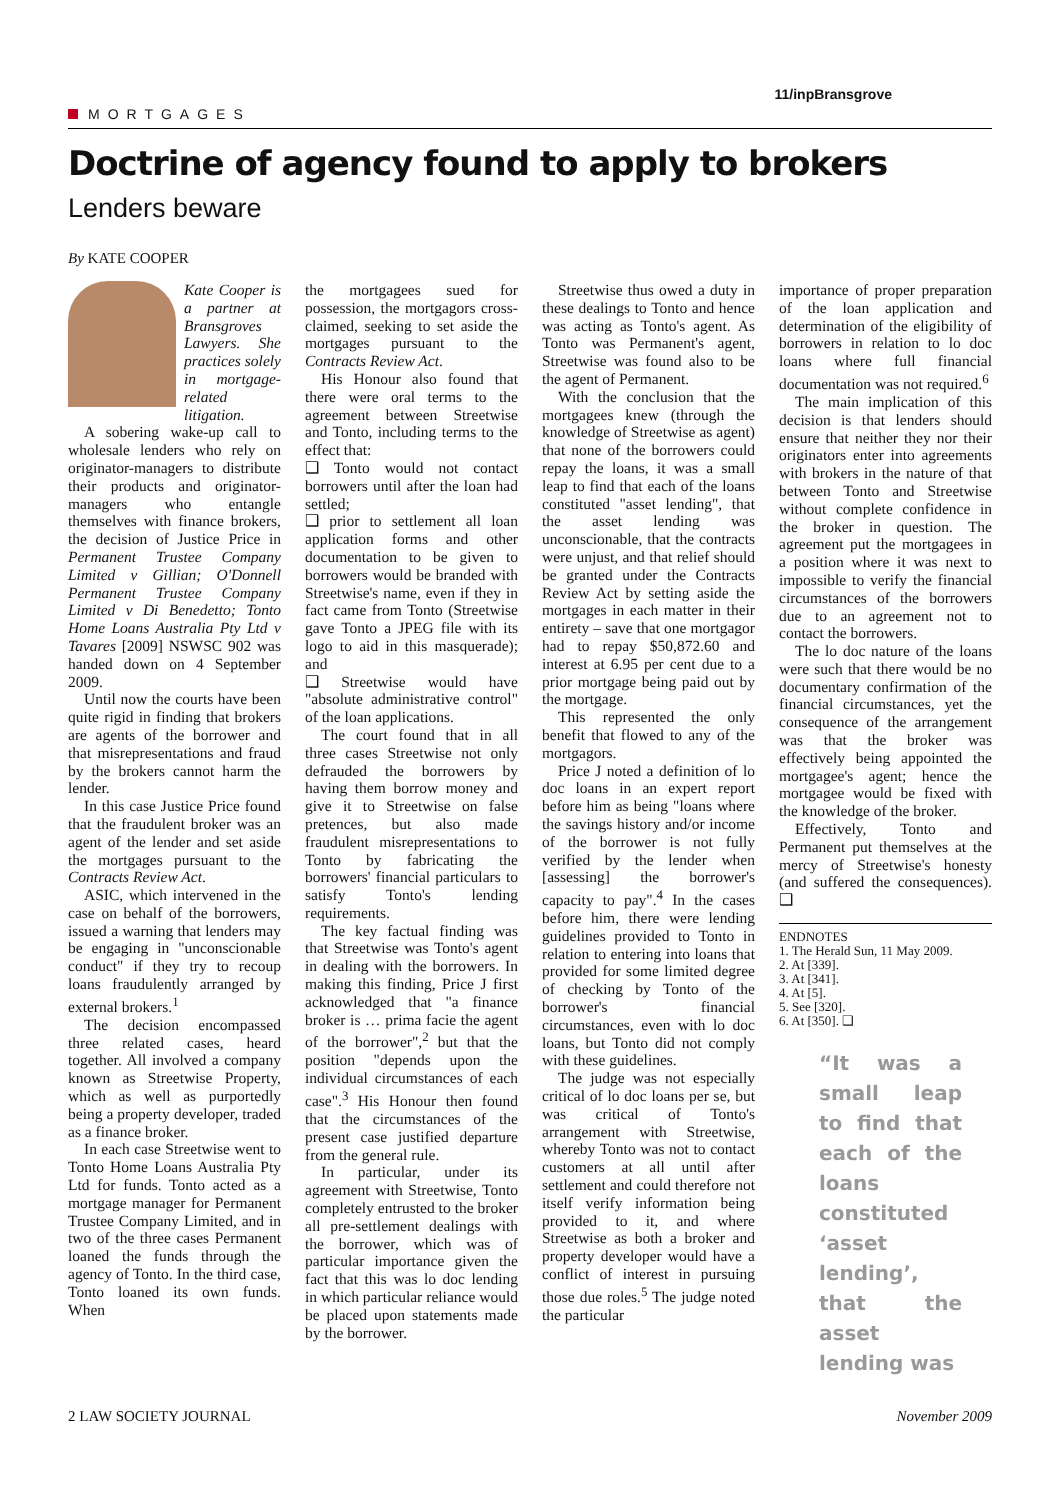MORTGAGES
11/inpBransgrove
Doctrine of agency found to apply to brokers
Lenders beware
By KATE COOPER
Kate Cooper is a partner at Bransgroves Lawyers. She practices solely in mortgage-related litigation.
A sobering wake-up call to wholesale lenders who rely on originator-managers to distribute their products and originator-managers who entangle themselves with finance brokers, the decision of Justice Price in Permanent Trustee Company Limited v Gillian; O'Donnell Permanent Trustee Company Limited v Di Benedetto; Tonto Home Loans Australia Pty Ltd v Tavares [2009] NSWSC 902 was handed down on 4 September 2009.
Until now the courts have been quite rigid in finding that brokers are agents of the borrower and that misrepresentations and fraud by the brokers cannot harm the lender.
In this case Justice Price found that the fraudulent broker was an agent of the lender and set aside the mortgages pursuant to the Contracts Review Act.
ASIC, which intervened in the case on behalf of the borrowers, issued a warning that lenders may be engaging in "unconscionable conduct" if they try to recoup loans fraudulently arranged by external brokers.<sup>1</sup>
The decision encompassed three related cases, heard together. All involved a company known as Streetwise Property, which as well as purportedly being a property developer, traded as a finance broker.
In each case Streetwise went to Tonto Home Loans Australia Pty Ltd for funds. Tonto acted as a mortgage manager for Permanent Trustee Company Limited, and in two of the three cases Permanent loaned the funds through the agency of Tonto. In the third case, Tonto loaned its own funds. When
the mortgagees sued for possession, the mortgagors cross-claimed, seeking to set aside the mortgages pursuant to the Contracts Review Act.
His Honour also found that there were oral terms to the agreement between Streetwise and Tonto, including terms to the effect that:
❑ Tonto would not contact borrowers until after the loan had settled;
❑ prior to settlement all loan application forms and other documentation to be given to borrowers would be branded with Streetwise's name, even if they in fact came from Tonto (Streetwise gave Tonto a JPEG file with its logo to aid in this masquerade); and
❑ Streetwise would have "absolute administrative control" of the loan applications.
The court found that in all three cases Streetwise not only defrauded the borrowers by having them borrow money and give it to Streetwise on false pretences, but also made fraudulent misrepresentations to Tonto by fabricating the borrowers' financial particulars to satisfy Tonto's lending requirements.
The key factual finding was that Streetwise was Tonto's agent in dealing with the borrowers. In making this finding, Price J first acknowledged that "a finance broker is … prima facie the agent of the borrower",<sup>2</sup> but that the position "depends upon the individual circumstances of each case".<sup>3</sup> His Honour then found that the circumstances of the present case justified departure from the general rule.
In particular, under its agreement with Streetwise, Tonto completely entrusted to the broker all pre-settlement dealings with the borrower, which was of particular importance given the fact that this was lo doc lending in which particular reliance would be placed upon statements made by the borrower.
Streetwise thus owed a duty in these dealings to Tonto and hence was acting as Tonto's agent. As Tonto was Permanent's agent, Streetwise was found also to be the agent of Permanent.
With the conclusion that the mortgagees knew (through the knowledge of Streetwise as agent) that none of the borrowers could repay the loans, it was a small leap to find that each of the loans constituted "asset lending", that the asset lending was unconscionable, that the contracts were unjust, and that relief should be granted under the Contracts Review Act by setting aside the mortgages in each matter in their entirety – save that one mortgagor had to repay $50,872.60 and interest at 6.95 per cent due to a prior mortgage being paid out by the mortgage.
This represented the only benefit that flowed to any of the mortgagors.
Price J noted a definition of lo doc loans in an expert report before him as being "loans where the savings history and/or income of the borrower is not fully verified by the lender when [assessing] the borrower's capacity to pay".<sup>4</sup> In the cases before him, there were lending guidelines provided to Tonto in relation to entering into loans that provided for some limited degree of checking by Tonto of the borrower's financial circumstances, even with lo doc loans, but Tonto did not comply with these guidelines.
The judge was not especially critical of lo doc loans per se, but was critical of Tonto's arrangement with Streetwise, whereby Tonto was not to contact customers at all until after settlement and could therefore not itself verify information being provided to it, and where Streetwise as both a broker and property developer would have a conflict of interest in pursuing those due roles.<sup>5</sup> The judge noted the particular
importance of proper preparation of the loan application and determination of the eligibility of borrowers in relation to lo doc loans where full financial documentation was not required.<sup>6</sup>
The main implication of this decision is that lenders should ensure that neither they nor their originators enter into agreements with brokers in the nature of that between Tonto and Streetwise without complete confidence in the broker in question. The agreement put the mortgagees in a position where it was next to impossible to verify the financial circumstances of the borrowers due to an agreement not to contact the borrowers.
The lo doc nature of the loans were such that there would be no documentary confirmation of the financial circumstances, yet the consequence of the arrangement was that the broker was effectively being appointed the mortgagee's agent; hence the mortgagee would be fixed with the knowledge of the broker.
Effectively, Tonto and Permanent put themselves at the mercy of Streetwise's honesty (and suffered the consequences). ❑
ENDNOTES
1. The Herald Sun, 11 May 2009.
2. At [339].
3. At [341].
4. At [5].
5. See [320].
6. At [350]. ❑
“It was a small leap to find that each of the loans constituted ‘asset lending’, that the asset lending was
2 LAW SOCIETY JOURNAL November 2009